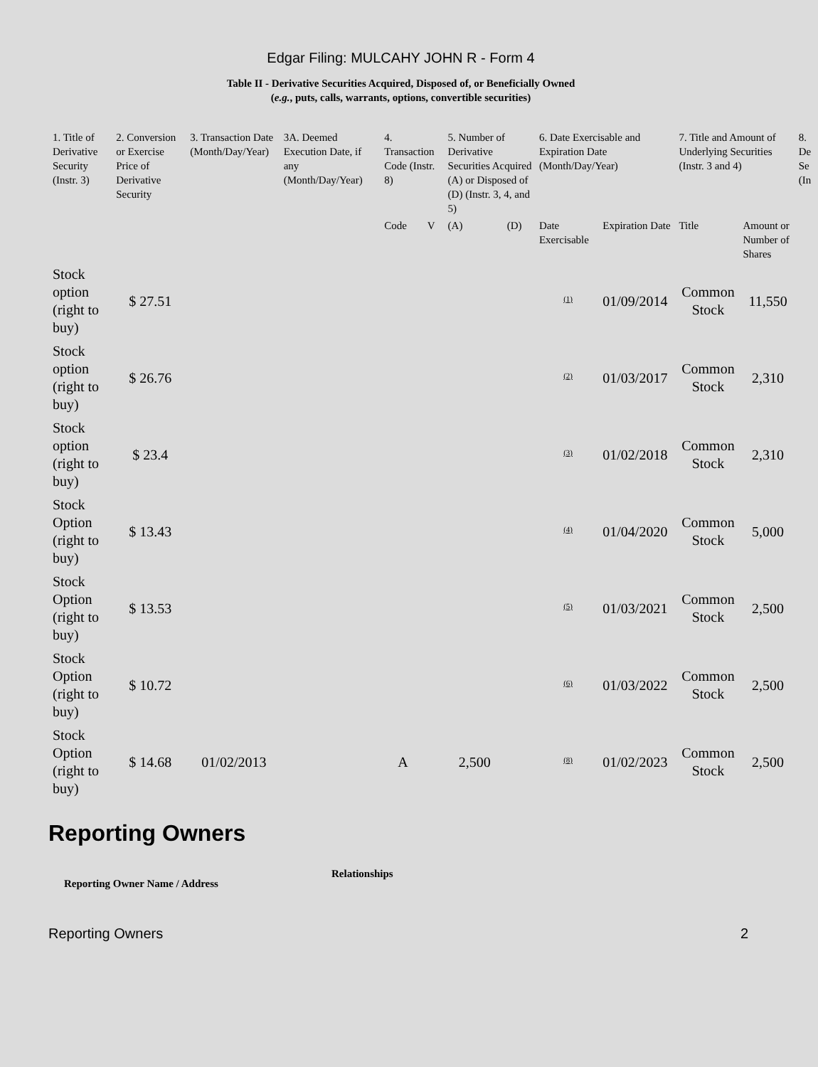Edgar Filing: MULCAHY JOHN R - Form 4
Table II - Derivative Securities Acquired, Disposed of, or Beneficially Owned
(e.g., puts, calls, warrants, options, convertible securities)
| 1. Title of Derivative Security (Instr. 3) | 2. Conversion or Exercise Price of Derivative Security | 3. Transaction Date (Month/Day/Year) | 3A. Deemed Execution Date, if any (Month/Day/Year) | 4. Transaction Code (Instr. 8) | | 5. Number of Derivative Securities Acquired (A) or Disposed of (D) (Instr. 3, 4, and 5) | | 6. Date Exercisable and Expiration Date (Month/Day/Year) | | 7. Title and Amount of Underlying Securities (Instr. 3 and 4) | | 8. De Se (In |
| --- | --- | --- | --- | --- | --- | --- | --- | --- | --- | --- | --- | --- |
| | | | | Code | V | (A) | (D) | Date Exercisable | Expiration Date | Title | Amount or Number of Shares | |
| Stock option (right to buy) | $ 27.51 | | | | | | | <sup>(1)</sup> | 01/09/2014 | Common Stock | 11,550 | |
| Stock option (right to buy) | $ 26.76 | | | | | | | <sup>(2)</sup> | 01/03/2017 | Common Stock | 2,310 | |
| Stock option (right to buy) | $ 23.4 | | | | | | | <sup>(3)</sup> | 01/02/2018 | Common Stock | 2,310 | |
| Stock Option (right to buy) | $ 13.43 | | | | | | | <sup>(4)</sup> | 01/04/2020 | Common Stock | 5,000 | |
| Stock Option (right to buy) | $ 13.53 | | | | | | | <sup>(5)</sup> | 01/03/2021 | Common Stock | 2,500 | |
| Stock Option (right to buy) | $ 10.72 | | | | | | | <sup>(6)</sup> | 01/03/2022 | Common Stock | 2,500 | |
| Stock Option (right to buy) | $ 14.68 | 01/02/2013 | | A | | 2,500 | | <sup>(8)</sup> | 01/02/2023 | Common Stock | 2,500 | |
Reporting Owners
Reporting Owner Name / Address
Relationships
Reporting Owners 2